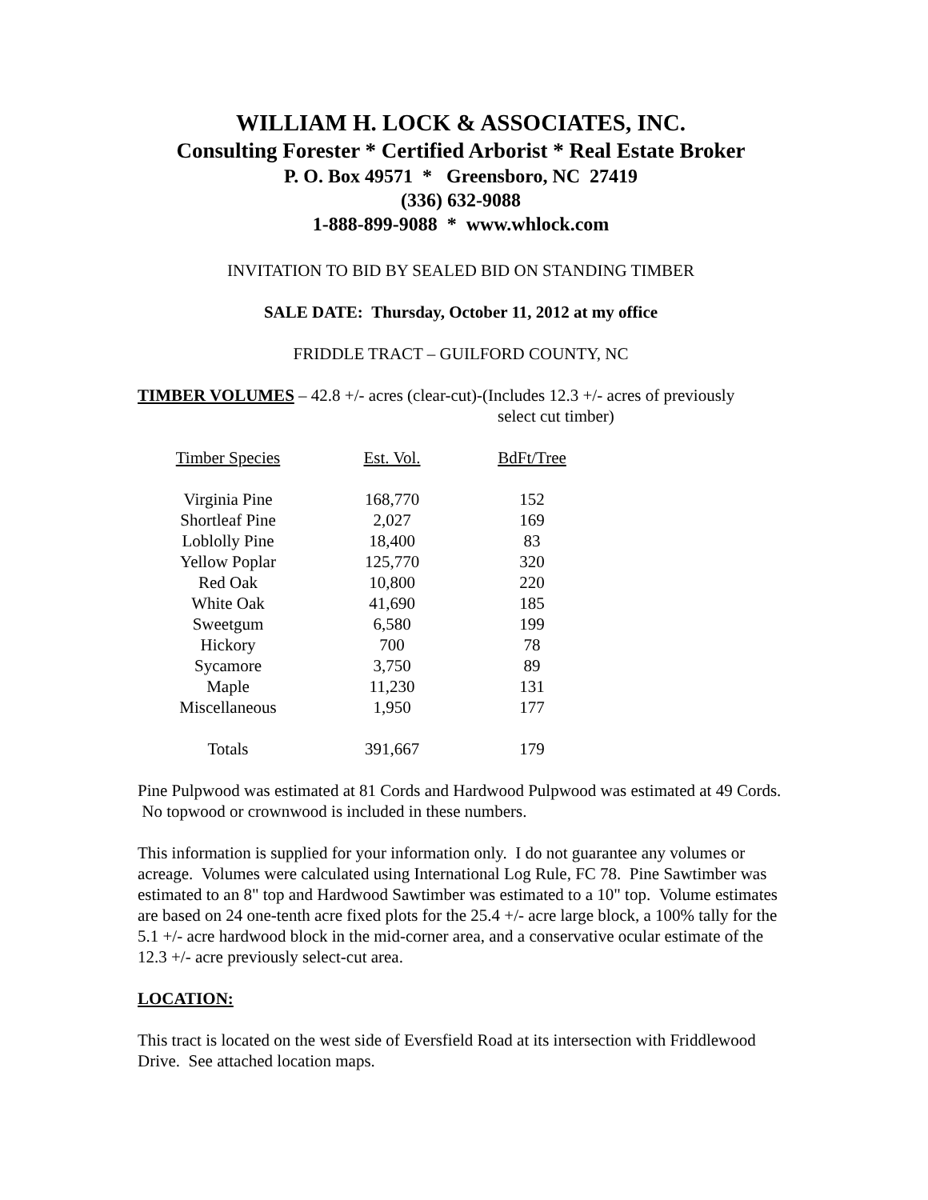WILLIAM H. LOCK & ASSOCIATES, INC.
Consulting Forester * Certified Arborist * Real Estate Broker
P. O. Box 49571 * Greensboro, NC 27419
(336) 632-9088
1-888-899-9088 * www.whlock.com
INVITATION TO BID BY SEALED BID ON STANDING TIMBER
SALE DATE: Thursday, October 11, 2012 at my office
FRIDDLE TRACT – GUILFORD COUNTY, NC
TIMBER VOLUMES – 42.8 +/- acres (clear-cut)-(Includes 12.3 +/- acres of previously
select cut timber)
| Timber Species | Est. Vol. | BdFt/Tree |
| --- | --- | --- |
| Virginia Pine | 168,770 | 152 |
| Shortleaf Pine | 2,027 | 169 |
| Loblolly Pine | 18,400 | 83 |
| Yellow Poplar | 125,770 | 320 |
| Red Oak | 10,800 | 220 |
| White Oak | 41,690 | 185 |
| Sweetgum | 6,580 | 199 |
| Hickory | 700 | 78 |
| Sycamore | 3,750 | 89 |
| Maple | 11,230 | 131 |
| Miscellaneous | 1,950 | 177 |
| Totals | 391,667 | 179 |
Pine Pulpwood was estimated at 81 Cords and Hardwood Pulpwood was estimated at 49 Cords. No topwood or crownwood is included in these numbers.
This information is supplied for your information only. I do not guarantee any volumes or acreage. Volumes were calculated using International Log Rule, FC 78. Pine Sawtimber was estimated to an 8" top and Hardwood Sawtimber was estimated to a 10" top. Volume estimates are based on 24 one-tenth acre fixed plots for the 25.4 +/- acre large block, a 100% tally for the 5.1 +/- acre hardwood block in the mid-corner area, and a conservative ocular estimate of the 12.3 +/- acre previously select-cut area.
LOCATION:
This tract is located on the west side of Eversfield Road at its intersection with Friddlewood Drive. See attached location maps.